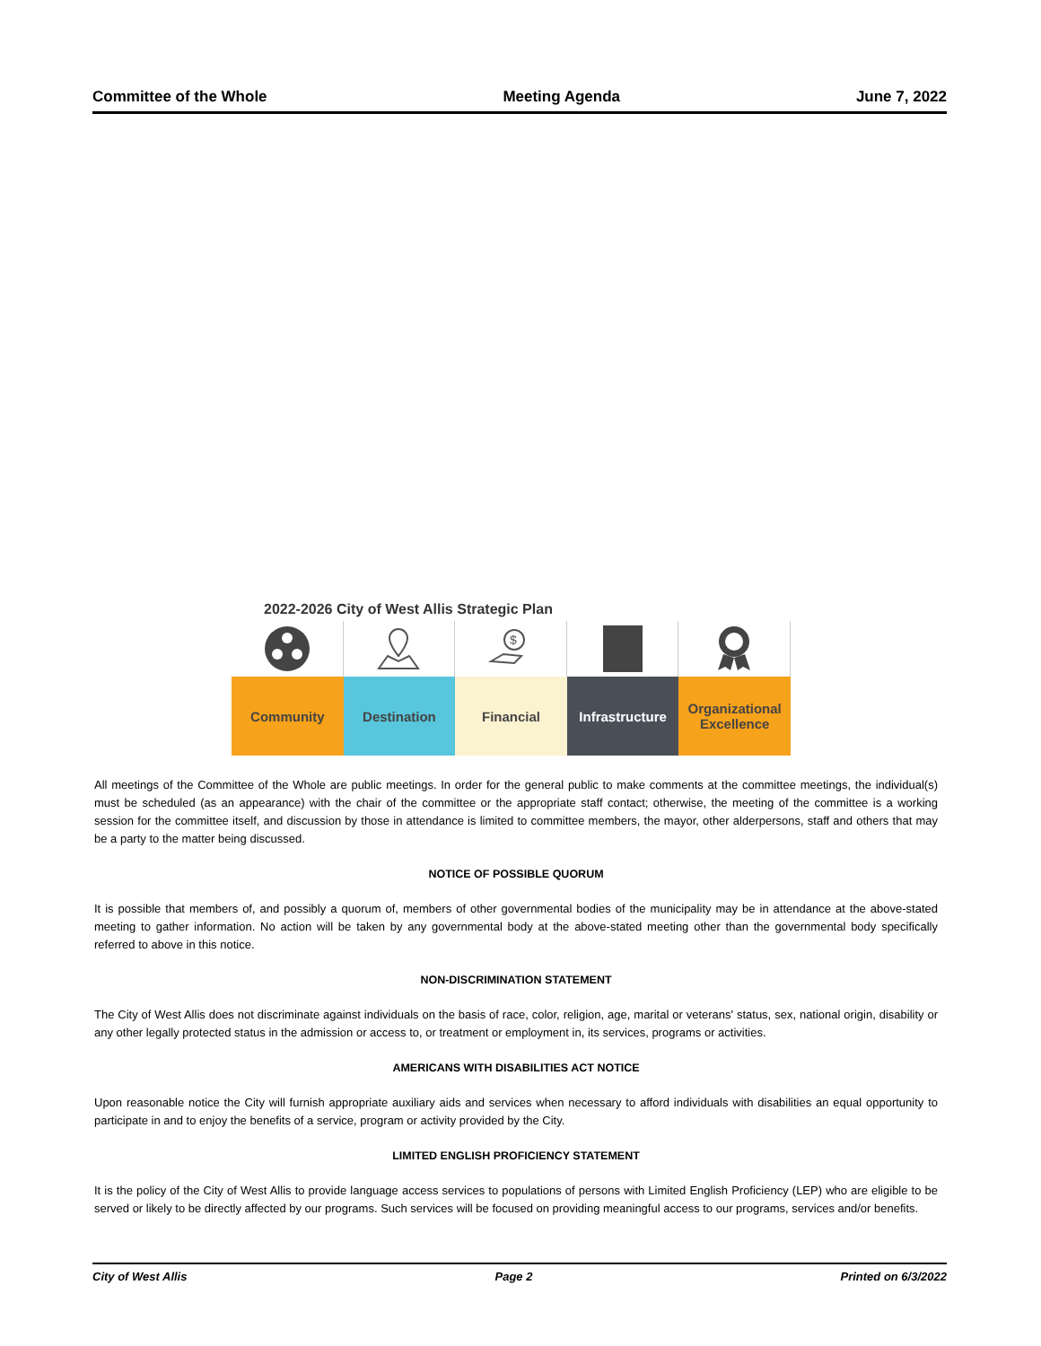Committee of the Whole Meeting Agenda June 7, 2022
2022-2026 City of West Allis Strategic Plan
$
Community Destination Financial Infrastructure Organizational
Excellence
All meetings of the Committee of the Whole are public meetings. In order for the general public to make comments at the committee meetings, the individual(s) must be scheduled (as an appearance) with the chair of the committee or the appropriate staff contact; otherwise, the meeting of the committee is a working session for the committee itself, and discussion by those in attendance is limited to committee members, the mayor, other alderpersons, staff and others that may be a party to the matter being discussed.
NOTICE OF POSSIBLE QUORUM
It is possible that members of, and possibly a quorum of, members of other governmental bodies of the municipality may be in attendance at the above-stated meeting to gather information. No action will be taken by any governmental body at the above-stated meeting other than the governmental body specifically referred to above in this notice.
NON-DISCRIMINATION STATEMENT
The City of West Allis does not discriminate against individuals on the basis of race, color, religion, age, marital or veterans' status, sex, national origin, disability or any other legally protected status in the admission or access to, or treatment or employment in, its services, programs or activities.
AMERICANS WITH DISABILITIES ACT NOTICE
Upon reasonable notice the City will furnish appropriate auxiliary aids and services when necessary to afford individuals with disabilities an equal opportunity to participate in and to enjoy the benefits of a service, program or activity provided by the City.
LIMITED ENGLISH PROFICIENCY STATEMENT
It is the policy of the City of West Allis to provide language access services to populations of persons with Limited English Proficiency (LEP) who are eligible to be served or likely to be directly affected by our programs. Such services will be focused on providing meaningful access to our programs, services and/or benefits.
City of West Allis Page 2 Printed on 6/3/2022